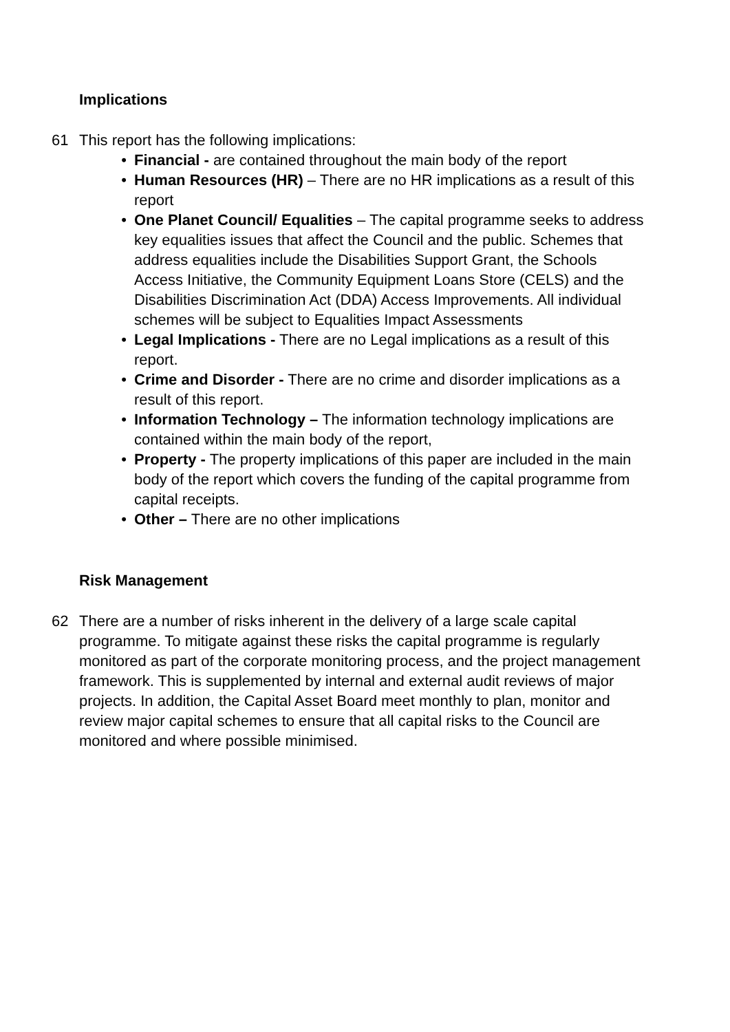Implications
61 This report has the following implications:
• Financial - are contained throughout the main body of the report
• Human Resources (HR) – There are no HR implications as a result of this report
• One Planet Council/ Equalities – The capital programme seeks to address key equalities issues that affect the Council and the public. Schemes that address equalities include the Disabilities Support Grant, the Schools Access Initiative, the Community Equipment Loans Store (CELS) and the Disabilities Discrimination Act (DDA) Access Improvements. All individual schemes will be subject to Equalities Impact Assessments
• Legal Implications - There are no Legal implications as a result of this report.
• Crime and Disorder - There are no crime and disorder implications as a result of this report.
• Information Technology – The information technology implications are contained within the main body of the report,
• Property - The property implications of this paper are included in the main body of the report which covers the funding of the capital programme from capital receipts.
• Other – There are no other implications
Risk Management
62 There are a number of risks inherent in the delivery of a large scale capital programme. To mitigate against these risks the capital programme is regularly monitored as part of the corporate monitoring process, and the project management framework. This is supplemented by internal and external audit reviews of major projects. In addition, the Capital Asset Board meet monthly to plan, monitor and review major capital schemes to ensure that all capital risks to the Council are monitored and where possible minimised.